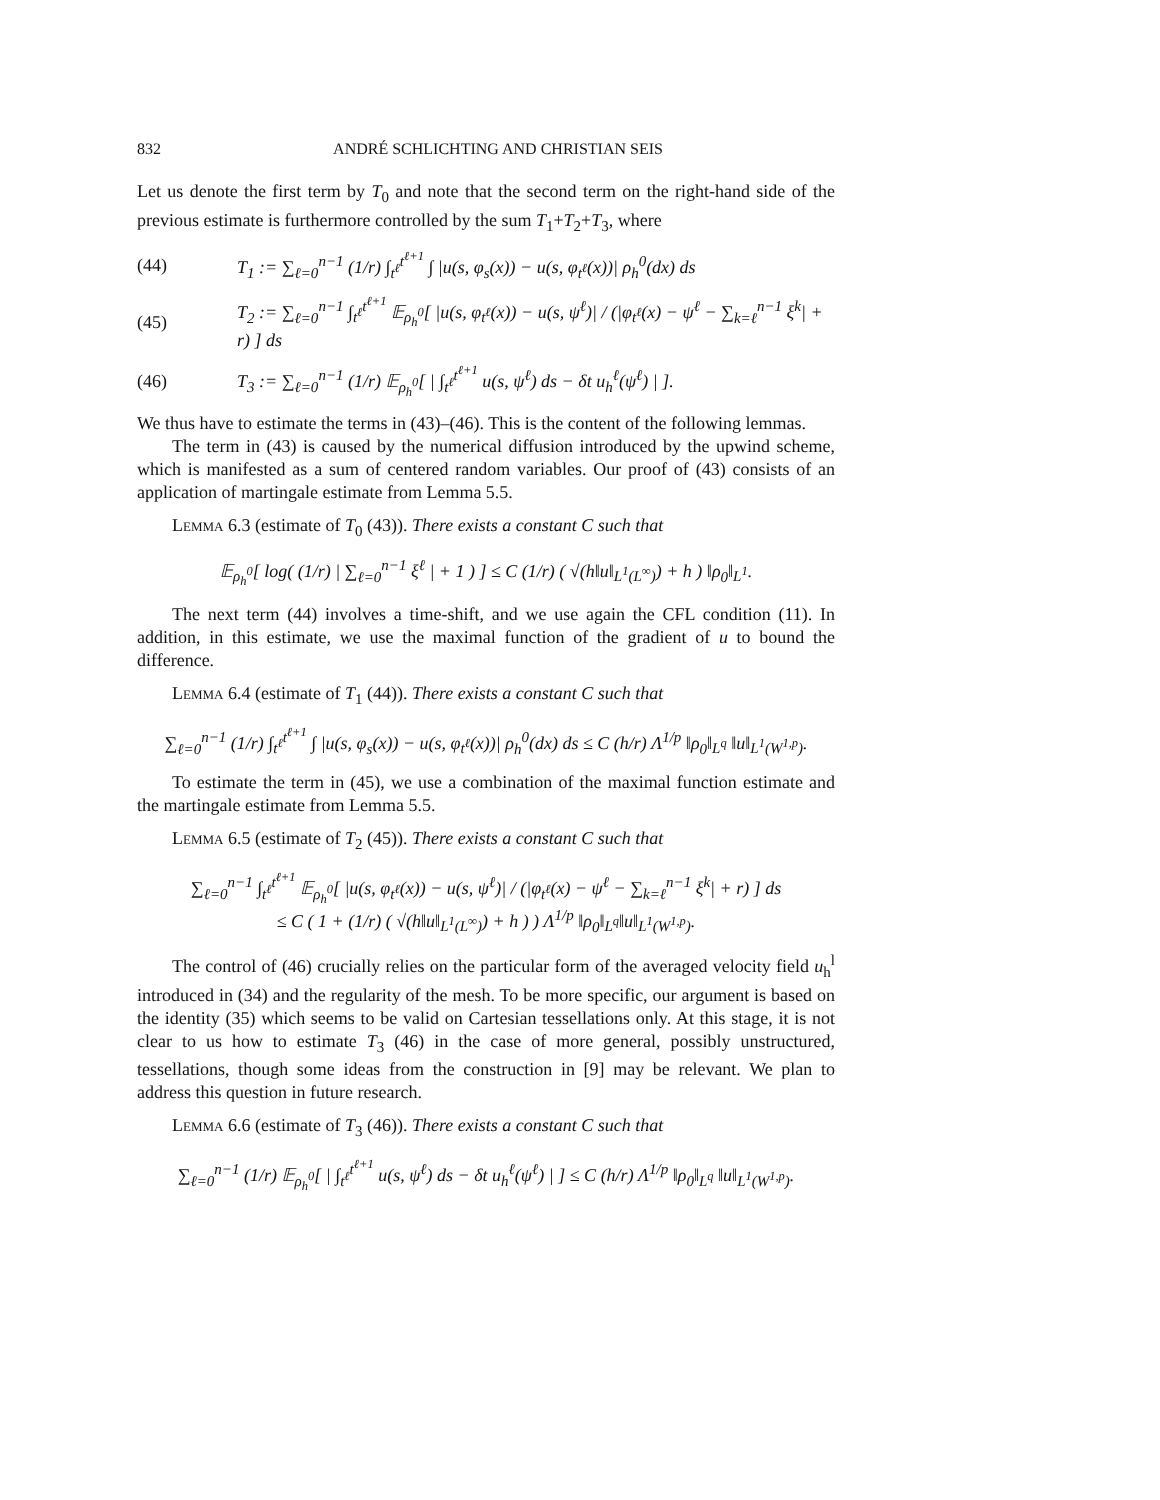832 ANDRÉ SCHLICHTING AND CHRISTIAN SEIS
Let us denote the first term by T<sub>0</sub> and note that the second term on the right-hand side of the previous estimate is furthermore controlled by the sum T<sub>1</sub>+T<sub>2</sub>+T<sub>3</sub>, where
(44) T<sub>1</sub> := ∑<sub>ℓ=0</sub><sup>n−1</sup> (1/r) ∫<sub>t<sup>ℓ</sup></sub><sup>t<sup>ℓ+1</sup></sup> ∫ |u(s, φ<sub>s</sub>(x)) − u(s, φ<sub>t<sup>ℓ</sup></sub>(x))| ρ<sub>h</sub><sup>0</sup>(dx) ds
(45) T<sub>2</sub> := ∑<sub>ℓ=0</sub><sup>n−1</sup> ∫<sub>t<sup>ℓ</sup></sub><sup>t<sup>ℓ+1</sup></sup> 𝔼<sub>ρ<sub>h</sub><sup>0</sup></sub>[ |u(s, φ<sub>t<sup>ℓ</sup></sub>(x)) − u(s, ψ<sup>ℓ</sup>)| / (|φ<sub>t<sup>ℓ</sup></sub>(x) − ψ<sup>ℓ</sup> − ∑<sub>k=ℓ</sub><sup>n−1</sup> ξ<sup>k</sup>| + r) ] ds
(46) T<sub>3</sub> := ∑<sub>ℓ=0</sub><sup>n−1</sup> (1/r) 𝔼<sub>ρ<sub>h</sub><sup>0</sup></sub>[ | ∫<sub>t<sup>ℓ</sup></sub><sup>t<sup>ℓ+1</sup></sup> u(s, ψ<sup>ℓ</sup>) ds − δt u<sub>h</sub><sup>ℓ</sup>(ψ<sup>ℓ</sup>) | ].
We thus have to estimate the terms in (43)–(46). This is the content of the following lemmas.
The term in (43) is caused by the numerical diffusion introduced by the upwind scheme, which is manifested as a sum of centered random variables. Our proof of (43) consists of an application of martingale estimate from Lemma 5.5.
Lemma 6.3 (estimate of T<sub>0</sub> (43)). There exists a constant C such that
𝔼<sub>ρ<sub>h</sub><sup>0</sup></sub>[ log( (1/r) | ∑<sub>ℓ=0</sub><sup>n−1</sup> ξ<sup>ℓ</sup> | + 1 ) ] ≤ C (1/r) ( √(h‖u‖<sub>L<sup>1</sup>(L<sup>∞</sup>)</sub>) + h ) ‖ρ<sub>0</sub>‖<sub>L<sup>1</sup></sub>.
The next term (44) involves a time-shift, and we use again the CFL condition (11). In addition, in this estimate, we use the maximal function of the gradient of u to bound the difference.
Lemma 6.4 (estimate of T<sub>1</sub> (44)). There exists a constant C such that
∑<sub>ℓ=0</sub><sup>n−1</sup> (1/r) ∫<sub>t<sup>ℓ</sup></sub><sup>t<sup>ℓ+1</sup></sup> ∫ |u(s, φ<sub>s</sub>(x)) − u(s, φ<sub>t<sup>ℓ</sup></sub>(x))| ρ<sub>h</sub><sup>0</sup>(dx) ds ≤ C (h/r) Λ<sup>1/p</sup> ‖ρ<sub>0</sub>‖<sub>L<sup>q</sup></sub> ‖u‖<sub>L<sup>1</sup>(W<sup>1,p</sup>)</sub>.
To estimate the term in (45), we use a combination of the maximal function estimate and the martingale estimate from Lemma 5.5.
Lemma 6.5 (estimate of T<sub>2</sub> (45)). There exists a constant C such that
∑<sub>ℓ=0</sub><sup>n−1</sup> ∫<sub>t<sup>ℓ</sup></sub><sup>t<sup>ℓ+1</sup></sup> 𝔼<sub>ρ<sub>h</sub><sup>0</sup></sub>[ |u(s, φ<sub>t<sup>ℓ</sup></sub>(x)) − u(s, ψ<sup>ℓ</sup>)| / (|φ<sub>t<sup>ℓ</sup></sub>(x) − ψ<sup>ℓ</sup> − ∑<sub>k=ℓ</sub><sup>n−1</sup> ξ<sup>k</sup>| + r) ] ds
≤ C ( 1 + (1/r) ( √(h‖u‖<sub>L<sup>1</sup>(L<sup>∞</sup>)</sub>) + h ) ) Λ<sup>1/p</sup> ‖ρ<sub>0</sub>‖<sub>L<sup>q</sup></sub>‖u‖<sub>L<sup>1</sup>(W<sup>1,p</sup>)</sub>.
The control of (46) crucially relies on the particular form of the averaged velocity field u<sub>h</sub><sup>l</sup> introduced in (34) and the regularity of the mesh. To be more specific, our argument is based on the identity (35) which seems to be valid on Cartesian tessellations only. At this stage, it is not clear to us how to estimate T<sub>3</sub> (46) in the case of more general, possibly unstructured, tessellations, though some ideas from the construction in [9] may be relevant. We plan to address this question in future research.
Lemma 6.6 (estimate of T<sub>3</sub> (46)). There exists a constant C such that
∑<sub>ℓ=0</sub><sup>n−1</sup> (1/r) 𝔼<sub>ρ<sub>h</sub><sup>0</sup></sub>[ | ∫<sub>t<sup>ℓ</sup></sub><sup>t<sup>ℓ+1</sup></sup> u(s, ψ<sup>ℓ</sup>) ds − δt u<sub>h</sub><sup>ℓ</sup>(ψ<sup>ℓ</sup>) | ] ≤ C (h/r) Λ<sup>1/p</sup> ‖ρ<sub>0</sub>‖<sub>L<sup>q</sup></sub> ‖u‖<sub>L<sup>1</sup>(W<sup>1,p</sup>)</sub>.